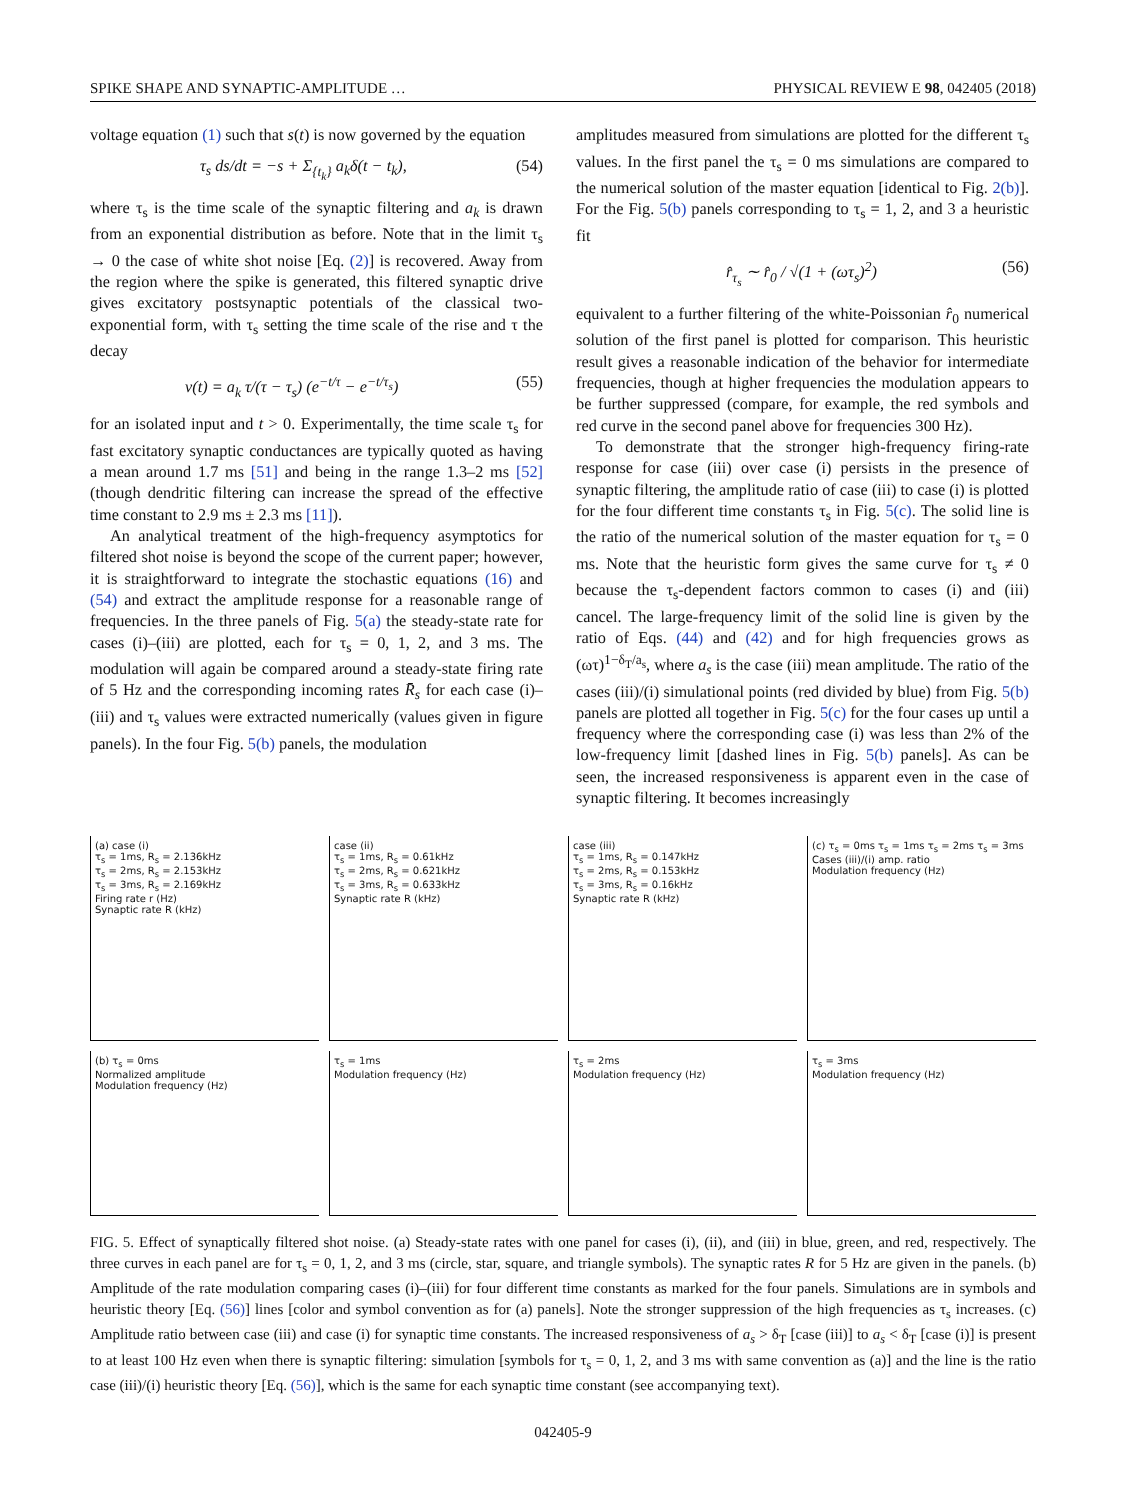SPIKE SHAPE AND SYNAPTIC-AMPLITUDE … PHYSICAL REVIEW E 98, 042405 (2018)
voltage equation (1) such that s(t) is now governed by the equation
τ<sub>s</sub> ds/dt = −s + Σ<sub>{t<sub>k</sub>}</sub> a<sub>k</sub>δ(t − t<sub>k</sub>), (54)
where τ<sub>s</sub> is the time scale of the synaptic filtering and a<sub>k</sub> is drawn from an exponential distribution as before. Note that in the limit τ<sub>s</sub> → 0 the case of white shot noise [Eq. (2)] is recovered. Away from the region where the spike is generated, this filtered synaptic drive gives excitatory postsynaptic potentials of the classical two-exponential form, with τ<sub>s</sub> setting the time scale of the rise and τ the decay
v(t) = a<sub>k</sub> τ/(τ − τ<sub>s</sub>) (e<sup>−t/τ</sup> − e<sup>−t/τ<sub>s</sub></sup>) (55)
for an isolated input and t > 0. Experimentally, the time scale τ<sub>s</sub> for fast excitatory synaptic conductances are typically quoted as having a mean around 1.7 ms [51] and being in the range 1.3–2 ms [52] (though dendritic filtering can increase the spread of the effective time constant to 2.9 ms ± 2.3 ms [11]).
An analytical treatment of the high-frequency asymptotics for filtered shot noise is beyond the scope of the current paper; however, it is straightforward to integrate the stochastic equations (16) and (54) and extract the amplitude response for a reasonable range of frequencies. In the three panels of Fig. 5(a) the steady-state rate for cases (i)–(iii) are plotted, each for τ<sub>s</sub> = 0, 1, 2, and 3 ms. The modulation will again be compared around a steady-state firing rate of 5 Hz and the corresponding incoming rates R̄<sub>s</sub> for each case (i)–(iii) and τ<sub>s</sub> values were extracted numerically (values given in figure panels). In the four Fig. 5(b) panels, the modulation
amplitudes measured from simulations are plotted for the different τ<sub>s</sub> values. In the first panel the τ<sub>s</sub> = 0 ms simulations are compared to the numerical solution of the master equation [identical to Fig. 2(b)]. For the Fig. 5(b) panels corresponding to τ<sub>s</sub> = 1, 2, and 3 a heuristic fit
r̂<sub>τ<sub>s</sub></sub> ∼ r̂<sub>0</sub> / √(1 + (ωτ<sub>s</sub>)<sup>2</sup>) (56)
equivalent to a further filtering of the white-Poissonian r̂<sub>0</sub> numerical solution of the first panel is plotted for comparison. This heuristic result gives a reasonable indication of the behavior for intermediate frequencies, though at higher frequencies the modulation appears to be further suppressed (compare, for example, the red symbols and red curve in the second panel above for frequencies 300 Hz).
To demonstrate that the stronger high-frequency firing-rate response for case (iii) over case (i) persists in the presence of synaptic filtering, the amplitude ratio of case (iii) to case (i) is plotted for the four different time constants τ<sub>s</sub> in Fig. 5(c). The solid line is the ratio of the numerical solution of the master equation for τ<sub>s</sub> = 0 ms. Note that the heuristic form gives the same curve for τ<sub>s</sub> ≠ 0 because the τ<sub>s</sub>-dependent factors common to cases (i) and (iii) cancel. The large-frequency limit of the solid line is given by the ratio of Eqs. (44) and (42) and for high frequencies grows as (ωτ)<sup>1−δ<sub>T</sub>/a<sub>s</sub></sup>, where a<sub>s</sub> is the case (iii) mean amplitude. The ratio of the cases (iii)/(i) simulational points (red divided by blue) from Fig. 5(b) panels are plotted all together in Fig. 5(c) for the four cases up until a frequency where the corresponding case (i) was less than 2% of the low-frequency limit [dashed lines in Fig. 5(b) panels]. As can be seen, the increased responsiveness is apparent even in the case of synaptic filtering. It becomes increasingly
(a) case (i)
τ<sub>s</sub> = 1ms, R<sub>s</sub> = 2.136kHz
τ<sub>s</sub> = 2ms, R<sub>s</sub> = 2.153kHz
τ<sub>s</sub> = 3ms, R<sub>s</sub> = 2.169kHz
Firing rate r (Hz)
Synaptic rate R (kHz)
case (ii)
τ<sub>s</sub> = 1ms, R<sub>s</sub> = 0.61kHz
τ<sub>s</sub> = 2ms, R<sub>s</sub> = 0.621kHz
τ<sub>s</sub> = 3ms, R<sub>s</sub> = 0.633kHz
Synaptic rate R (kHz)
case (iii)
τ<sub>s</sub> = 1ms, R<sub>s</sub> = 0.147kHz
τ<sub>s</sub> = 2ms, R<sub>s</sub> = 0.153kHz
τ<sub>s</sub> = 3ms, R<sub>s</sub> = 0.16kHz
Synaptic rate R (kHz)
(c) τ<sub>s</sub> = 0ms τ<sub>s</sub> = 1ms τ<sub>s</sub> = 2ms τ<sub>s</sub> = 3ms
Cases (iii)/(i) amp. ratio
Modulation frequency (Hz)
(b) τ<sub>s</sub> = 0ms
Normalized amplitude
Modulation frequency (Hz)
τ<sub>s</sub> = 1ms
Modulation frequency (Hz)
τ<sub>s</sub> = 2ms
Modulation frequency (Hz)
τ<sub>s</sub> = 3ms
Modulation frequency (Hz)
FIG. 5. Effect of synaptically filtered shot noise. (a) Steady-state rates with one panel for cases (i), (ii), and (iii) in blue, green, and red, respectively. The three curves in each panel are for τ<sub>s</sub> = 0, 1, 2, and 3 ms (circle, star, square, and triangle symbols). The synaptic rates R for 5 Hz are given in the panels. (b) Amplitude of the rate modulation comparing cases (i)–(iii) for four different time constants as marked for the four panels. Simulations are in symbols and heuristic theory [Eq. (56)] lines [color and symbol convention as for (a) panels]. Note the stronger suppression of the high frequencies as τ<sub>s</sub> increases. (c) Amplitude ratio between case (iii) and case (i) for synaptic time constants. The increased responsiveness of a<sub>s</sub> > δ<sub>T</sub> [case (iii)] to a<sub>s</sub> < δ<sub>T</sub> [case (i)] is present to at least 100 Hz even when there is synaptic filtering: simulation [symbols for τ<sub>s</sub> = 0, 1, 2, and 3 ms with same convention as (a)] and the line is the ratio case (iii)/(i) heuristic theory [Eq. (56)], which is the same for each synaptic time constant (see accompanying text).
042405-9